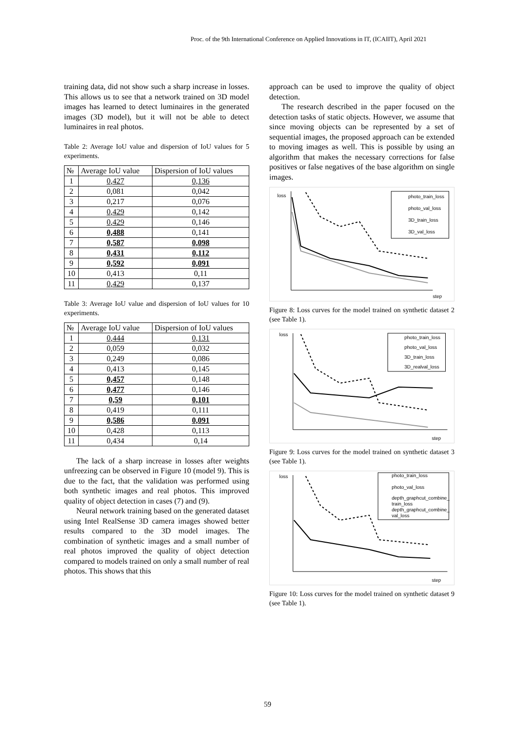Proc. of the 9th International Conference on Applied Innovations in IT, (ICAIIT), April 2021
training data, did not show such a sharp increase in losses. This allows us to see that a network trained on 3D model images has learned to detect luminaires in the generated images (3D model), but it will not be able to detect luminaires in real photos.
Table 2: Average IoU value and dispersion of IoU values for 5 experiments.
| № | Average IoU value | Dispersion of IoU values |
| --- | --- | --- |
| 1 | 0,427 | 0,136 |
| 2 | 0,081 | 0,042 |
| 3 | 0,217 | 0,076 |
| 4 | 0,429 | 0,142 |
| 5 | 0,429 | 0,146 |
| 6 | 0,488 | 0,141 |
| 7 | 0,587 | 0,098 |
| 8 | 0,431 | 0,112 |
| 9 | 0,592 | 0,091 |
| 10 | 0,413 | 0,11 |
| 11 | 0,429 | 0,137 |
Table 3: Average IoU value and dispersion of IoU values for 10 experiments.
| № | Average IoU value | Dispersion of IoU values |
| --- | --- | --- |
| 1 | 0,444 | 0,131 |
| 2 | 0,059 | 0,032 |
| 3 | 0,249 | 0,086 |
| 4 | 0,413 | 0,145 |
| 5 | 0,457 | 0,148 |
| 6 | 0,477 | 0,146 |
| 7 | 0,59 | 0,101 |
| 8 | 0,419 | 0,111 |
| 9 | 0,586 | 0,091 |
| 10 | 0,428 | 0,113 |
| 11 | 0,434 | 0,14 |
The lack of a sharp increase in losses after weights unfreezing can be observed in Figure 10 (model 9). This is due to the fact, that the validation was performed using both synthetic images and real photos. This improved quality of object detection in cases (7) and (9).
Neural network training based on the generated dataset using Intel RealSense 3D camera images showed better results compared to the 3D model images. The combination of synthetic images and a small number of real photos improved the quality of object detection compared to models trained on only a small number of real photos. This shows that this
approach can be used to improve the quality of object detection.
The research described in the paper focused on the detection tasks of static objects. However, we assume that since moving objects can be represented by a set of sequential images, the proposed approach can be extended to moving images as well. This is possible by using an algorithm that makes the necessary corrections for false positives or false negatives of the base algorithm on single images.
loss
step
photo_train_loss
photo_val_loss
3D_train_loss
3D_val_loss
Figure 8: Loss curves for the model trained on synthetic dataset 2 (see Table 1).
loss
step
photo_train_loss
photo_val_loss
3D_train_loss
3D_realval_loss
Figure 9: Loss curves for the model trained on synthetic dataset 3 (see Table 1).
loss
step
photo_train_loss
photo_val_loss
depth_graphcut_combine_
train_loss
depth_graphcut_combine_
val_loss
Figure 10: Loss curves for the model trained on synthetic dataset 9 (see Table 1).
59